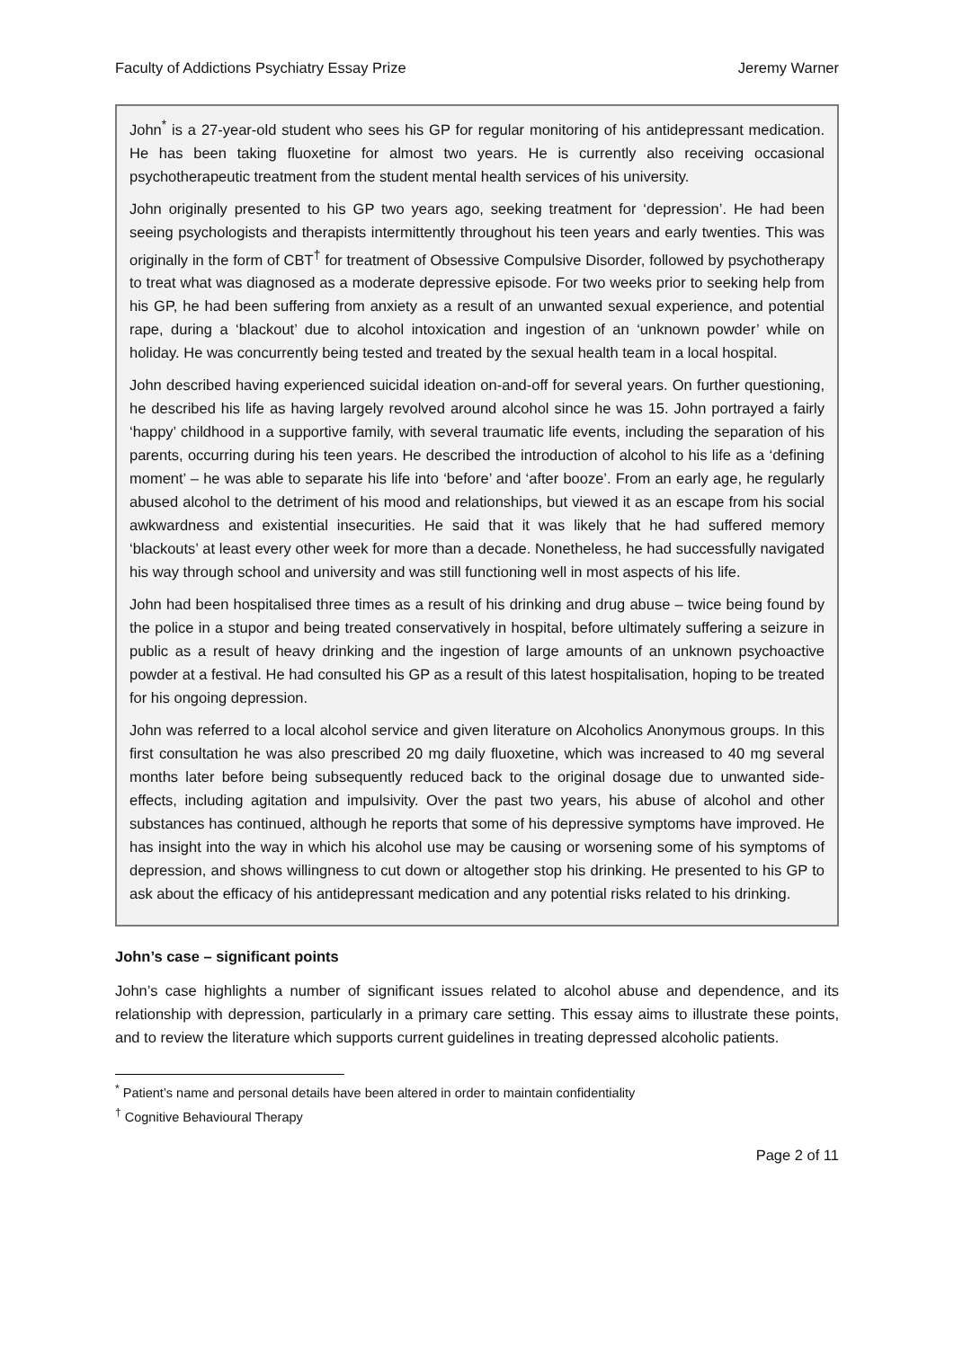Faculty of Addictions Psychiatry Essay Prize Jeremy Warner
John<sup>*</sup> is a 27-year-old student who sees his GP for regular monitoring of his antidepressant medication. He has been taking fluoxetine for almost two years. He is currently also receiving occasional psychotherapeutic treatment from the student mental health services of his university.
John originally presented to his GP two years ago, seeking treatment for ‘depression’. He had been seeing psychologists and therapists intermittently throughout his teen years and early twenties. This was originally in the form of CBT<sup>†</sup> for treatment of Obsessive Compulsive Disorder, followed by psychotherapy to treat what was diagnosed as a moderate depressive episode. For two weeks prior to seeking help from his GP, he had been suffering from anxiety as a result of an unwanted sexual experience, and potential rape, during a ‘blackout’ due to alcohol intoxication and ingestion of an ‘unknown powder’ while on holiday. He was concurrently being tested and treated by the sexual health team in a local hospital.
John described having experienced suicidal ideation on-and-off for several years. On further questioning, he described his life as having largely revolved around alcohol since he was 15. John portrayed a fairly ‘happy’ childhood in a supportive family, with several traumatic life events, including the separation of his parents, occurring during his teen years. He described the introduction of alcohol to his life as a ‘defining moment’ – he was able to separate his life into ‘before’ and ‘after booze’. From an early age, he regularly abused alcohol to the detriment of his mood and relationships, but viewed it as an escape from his social awkwardness and existential insecurities. He said that it was likely that he had suffered memory ‘blackouts’ at least every other week for more than a decade. Nonetheless, he had successfully navigated his way through school and university and was still functioning well in most aspects of his life.
John had been hospitalised three times as a result of his drinking and drug abuse – twice being found by the police in a stupor and being treated conservatively in hospital, before ultimately suffering a seizure in public as a result of heavy drinking and the ingestion of large amounts of an unknown psychoactive powder at a festival. He had consulted his GP as a result of this latest hospitalisation, hoping to be treated for his ongoing depression.
John was referred to a local alcohol service and given literature on Alcoholics Anonymous groups. In this first consultation he was also prescribed 20 mg daily fluoxetine, which was increased to 40 mg several months later before being subsequently reduced back to the original dosage due to unwanted side-effects, including agitation and impulsivity. Over the past two years, his abuse of alcohol and other substances has continued, although he reports that some of his depressive symptoms have improved. He has insight into the way in which his alcohol use may be causing or worsening some of his symptoms of depression, and shows willingness to cut down or altogether stop his drinking. He presented to his GP to ask about the efficacy of his antidepressant medication and any potential risks related to his drinking.
John’s case – significant points
John’s case highlights a number of significant issues related to alcohol abuse and dependence, and its relationship with depression, particularly in a primary care setting. This essay aims to illustrate these points, and to review the literature which supports current guidelines in treating depressed alcoholic patients.
<sup>*</sup> Patient’s name and personal details have been altered in order to maintain confidentiality
<sup>†</sup> Cognitive Behavioural Therapy
Page 2 of 11